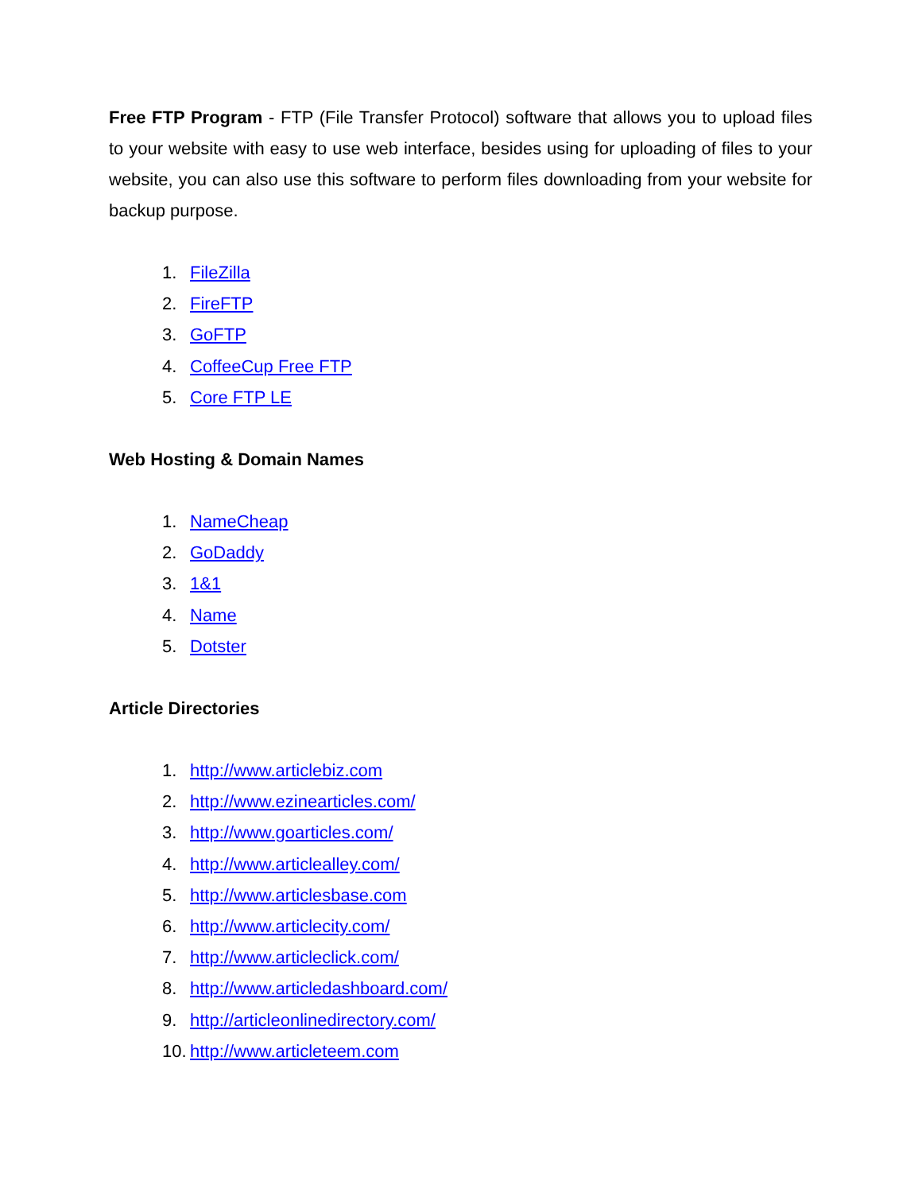Free FTP Program - FTP (File Transfer Protocol) software that allows you to upload files to your website with easy to use web interface, besides using for uploading of files to your website, you can also use this software to perform files downloading from your website for backup purpose.
1. FileZilla
2. FireFTP
3. GoFTP
4. CoffeeCup Free FTP
5. Core FTP LE
Web Hosting & Domain Names
1. NameCheap
2. GoDaddy
3. 1&1
4. Name
5. Dotster
Article Directories
1. http://www.articlebiz.com
2. http://www.ezinearticles.com/
3. http://www.goarticles.com/
4. http://www.articlealley.com/
5. http://www.articlesbase.com
6. http://www.articlecity.com/
7. http://www.articleclick.com/
8. http://www.articledashboard.com/
9. http://articleonlinedirectory.com/
10. http://www.articleteem.com